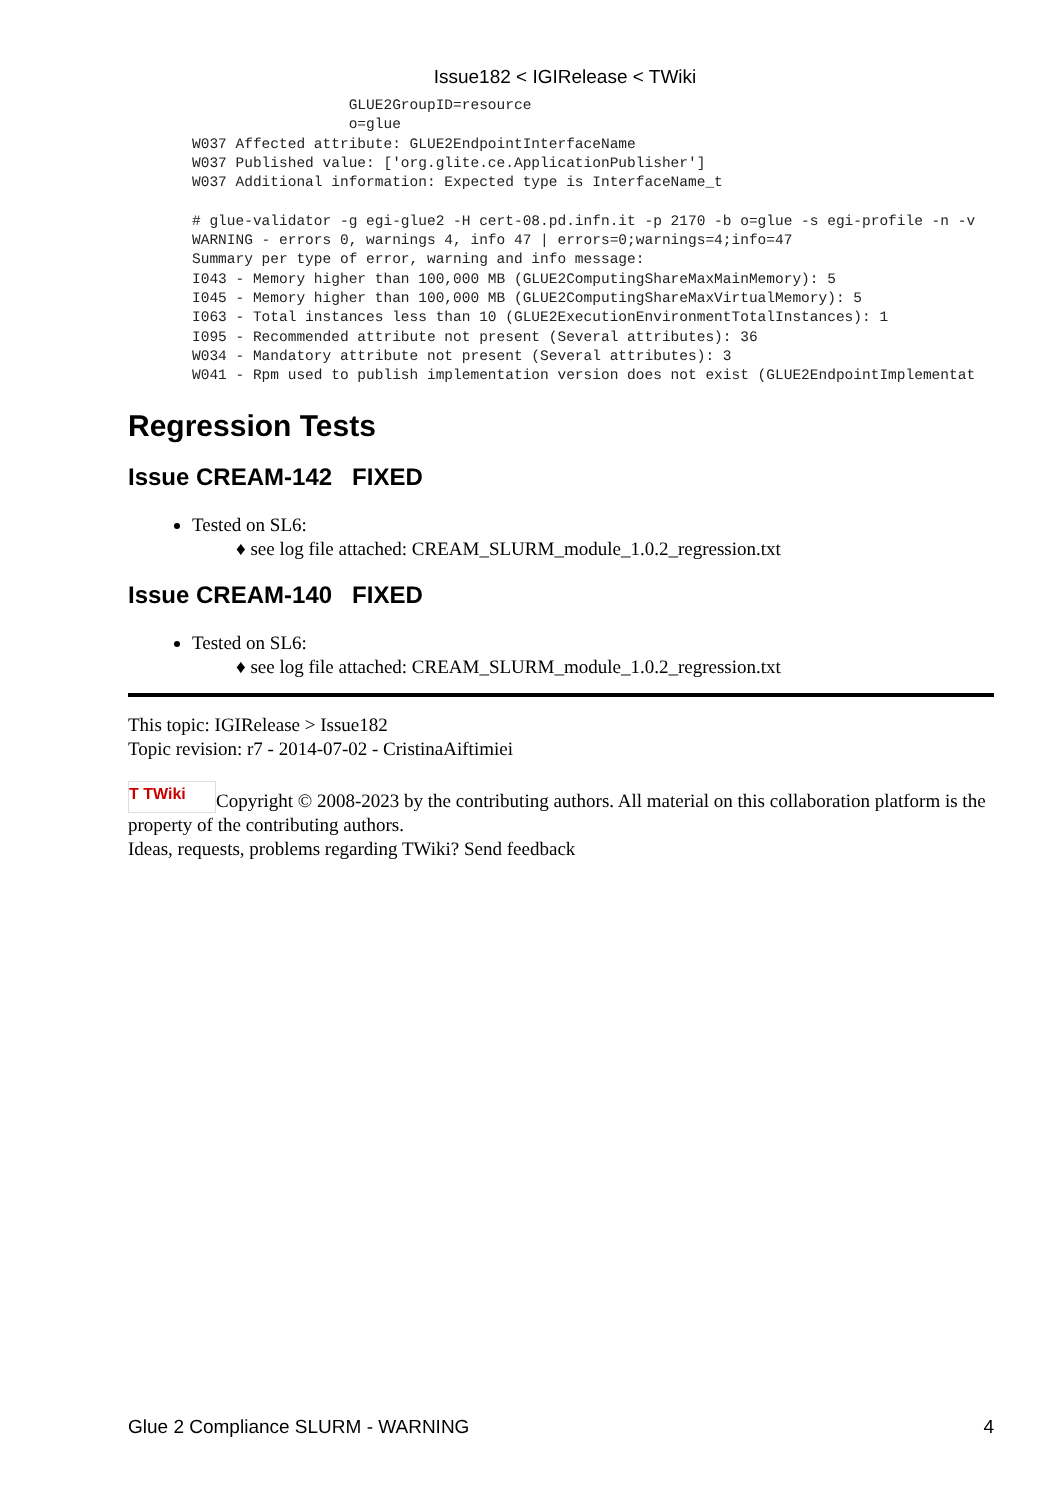Issue182 < IGIRelease < TWiki
                  GLUE2GroupID=resource
                  o=glue
W037 Affected attribute: GLUE2EndpointInterfaceName
W037 Published value: ['org.glite.ce.ApplicationPublisher']
W037 Additional information: Expected type is InterfaceName_t

# glue-validator -g egi-glue2 -H cert-08.pd.infn.it -p 2170 -b o=glue -s egi-profile -n -v
WARNING - errors 0, warnings 4, info 47 | errors=0;warnings=4;info=47
Summary per type of error, warning and info message:
I043 - Memory higher than 100,000 MB (GLUE2ComputingShareMaxMainMemory): 5
I045 - Memory higher than 100,000 MB (GLUE2ComputingShareMaxVirtualMemory): 5
I063 - Total instances less than 10 (GLUE2ExecutionEnvironmentTotalInstances): 1
I095 - Recommended attribute not present (Several attributes): 36
W034 - Mandatory attribute not present (Several attributes): 3
W041 - Rpm used to publish implementation version does not exist (GLUE2EndpointImplementat
Regression Tests
Issue CREAM-142 FIXED
Tested on SL6:
♦ see log file attached: CREAM_SLURM_module_1.0.2_regression.txt
Issue CREAM-140 FIXED
Tested on SL6:
♦ see log file attached: CREAM_SLURM_module_1.0.2_regression.txt
This topic: IGIRelease > Issue182
Topic revision: r7 - 2014-07-02 - CristinaAiftimiei
T TWiki Copyright © 2008-2023 by the contributing authors. All material on this collaboration platform is the property of the contributing authors.
Ideas, requests, problems regarding TWiki? Send feedback
Glue 2 Compliance SLURM - WARNING 4